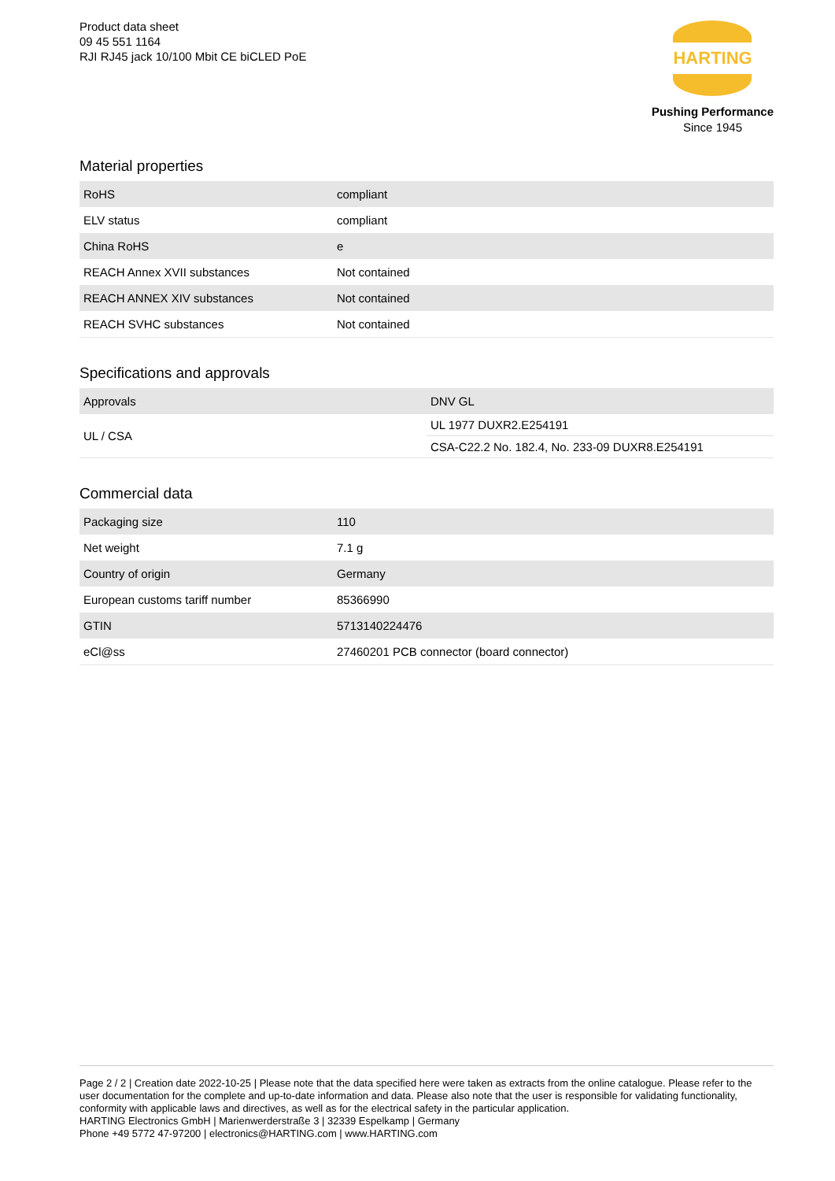Product data sheet
09 45 551 1164
RJI RJ45 jack 10/100 Mbit CE biCLED PoE
HARTING
Pushing Performance
Since 1945
Material properties
| RoHS | compliant |
| ELV status | compliant |
| China RoHS | e |
| REACH Annex XVII substances | Not contained |
| REACH ANNEX XIV substances | Not contained |
| REACH SVHC substances | Not contained |
Specifications and approvals
| Approvals | DNV GL |
| UL / CSA | UL 1977 DUXR2.E254191 |
| | CSA-C22.2 No. 182.4, No. 233-09 DUXR8.E254191 |
Commercial data
| Packaging size | 110 |
| Net weight | 7.1 g |
| Country of origin | Germany |
| European customs tariff number | 85366990 |
| GTIN | 5713140224476 |
| eCl@ss | 27460201 PCB connector (board connector) |
Page 2 / 2 | Creation date 2022-10-25 | Please note that the data specified here were taken as extracts from the online catalogue. Please refer to the user documentation for the complete and up-to-date information and data. Please also note that the user is responsible for validating functionality, conformity with applicable laws and directives, as well as for the electrical safety in the particular application.
HARTING Electronics GmbH | Marienwerderstraße 3 | 32339 Espelkamp | Germany
Phone +49 5772 47-97200 | electronics@HARTING.com | www.HARTING.com